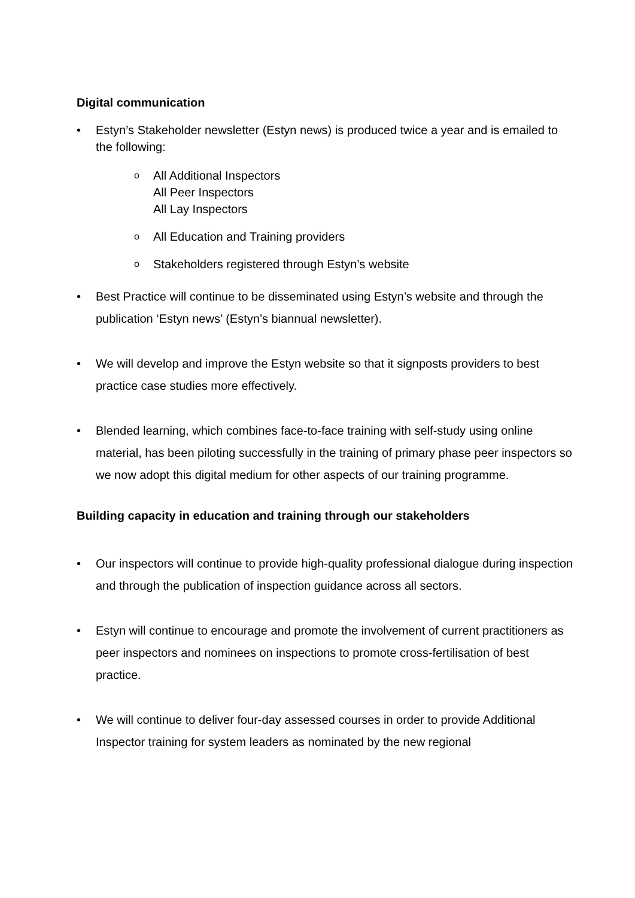Digital communication
• Estyn’s Stakeholder newsletter (Estyn news) is produced twice a year and is emailed to the following:
o
All Additional Inspectors
All Peer Inspectors
All Lay Inspectors
o
All Education and Training providers
o
Stakeholders registered through Estyn’s website
• Best Practice will continue to be disseminated using Estyn’s website and through the publication ‘Estyn news’ (Estyn’s biannual newsletter).
• We will develop and improve the Estyn website so that it signposts providers to best practice case studies more effectively.
• Blended learning, which combines face-to-face training with self-study using online material, has been piloting successfully in the training of primary phase peer inspectors so we now adopt this digital medium for other aspects of our training programme.
Building capacity in education and training through our stakeholders
• Our inspectors will continue to provide high-quality professional dialogue during inspection and through the publication of inspection guidance across all sectors.
• Estyn will continue to encourage and promote the involvement of current practitioners as peer inspectors and nominees on inspections to promote cross-fertilisation of best practice.
• We will continue to deliver four-day assessed courses in order to provide Additional Inspector training for system leaders as nominated by the new regional